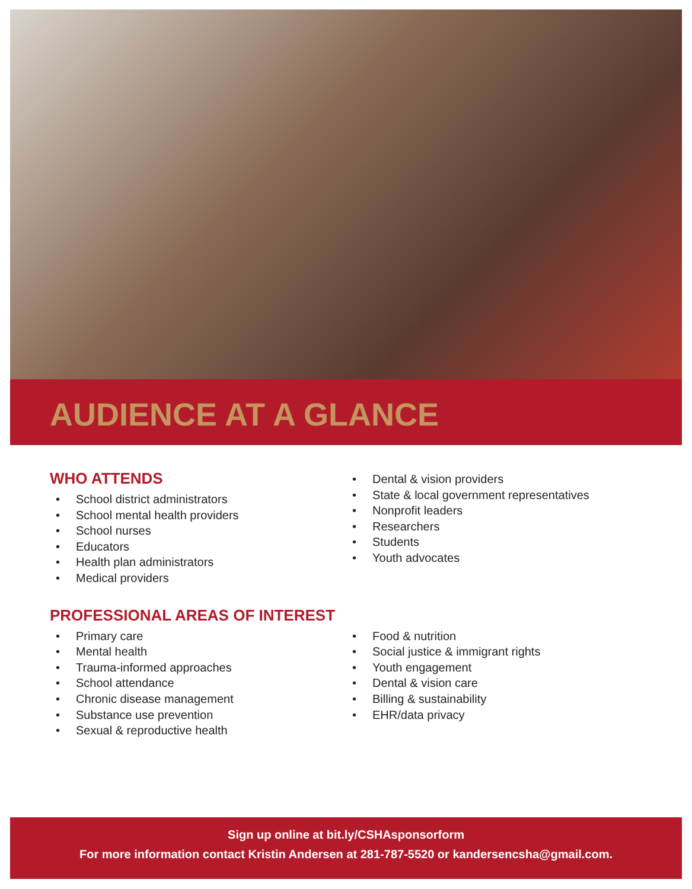AUDIENCE AT A GLANCE
WHO ATTENDS
• School district administrators
• School mental health providers
• School nurses
• Educators
• Health plan administrators
• Medical providers
• Dental & vision providers
• State & local government representatives
• Nonprofit leaders
• Researchers
• Students
• Youth advocates
PROFESSIONAL AREAS OF INTEREST
• Primary care
• Mental health
• Trauma-informed approaches
• School attendance
• Chronic disease management
• Substance use prevention
• Sexual & reproductive health
• Food & nutrition
• Social justice & immigrant rights
• Youth engagement
• Dental & vision care
• Billing & sustainability
• EHR/data privacy
Sign up online at bit.ly/CSHAsponsorform
For more information contact Kristin Andersen at 281-787-5520 or kandersencsha@gmail.com.